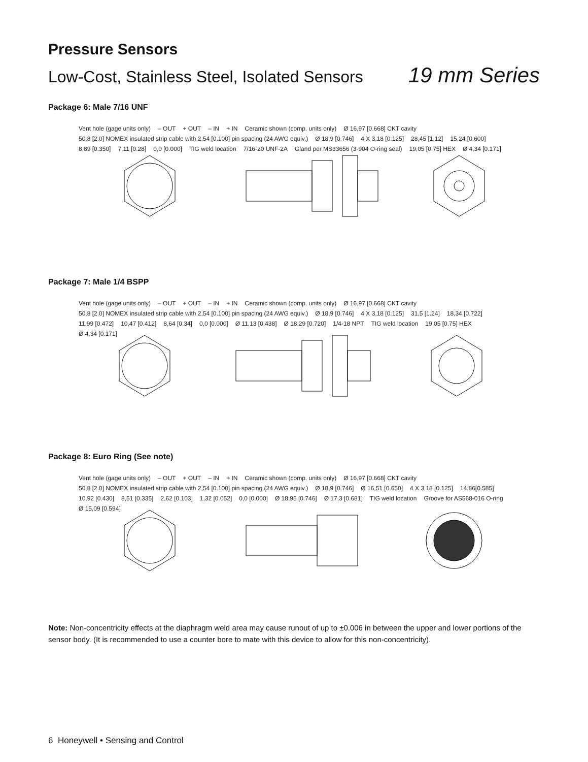Pressure Sensors
Low-Cost, Stainless Steel, Isolated Sensors 19 mm Series
Package 6: Male 7/16 UNF
Vent hole (gage units only) – OUT + OUT – IN + IN Ceramic shown (comp. units only) Ø 16,97 [0.668] CKT cavity 50,8 [2.0] NOMEX insulated strip cable with 2,54 [0.100] pin spacing (24 AWG equiv.) Ø 18,9 [0.746] 4 X 3,18 [0.125] 28,45 [1.12] 15,24 [0.600] 8,89 [0.350] 7,11 [0.28] 0,0 [0.000] TIG weld location 7/16-20 UNF-2A Gland per MS33656 (3-904 O-ring seal) 19,05 [0.75] HEX Ø 4,34 [0.171]
Package 7: Male 1/4 BSPP
Vent hole (gage units only) – OUT + OUT – IN + IN Ceramic shown (comp. units only) Ø 16,97 [0.668] CKT cavity 50,8 [2.0] NOMEX insulated strip cable with 2,54 [0.100] pin spacing (24 AWG equiv.) Ø 18,9 [0.746] 4 X 3,18 [0.125] 31,5 [1.24] 18,34 [0.722] 11,99 [0.472] 10,47 [0.412] 8,64 [0.34] 0,0 [0.000] Ø 11,13 [0.438] Ø 18,29 [0.720] 1/4-18 NPT TIG weld location 19,05 [0.75] HEX Ø 4,34 [0.171]
Package 8: Euro Ring (See note)
Vent hole (gage units only) – OUT + OUT – IN + IN Ceramic shown (comp. units only) Ø 16,97 [0.668] CKT cavity 50,8 [2.0] NOMEX insulated strip cable with 2,54 [0.100] pin spacing (24 AWG equiv.) Ø 18,9 [0.746] Ø 16,51 [0.650] 4 X 3,18 [0.125] 14,86[0.585] 10,92 [0.430] 8,51 [0.335] 2,62 [0.103] 1,32 [0.052] 0,0 [0.000] Ø 18,95 [0.746] Ø 17,3 [0.681] TIG weld location Groove for AS568-016 O-ring Ø 15,09 [0.594]
Note: Non-concentricity effects at the diaphragm weld area may cause runout of up to ±0.006 in between the upper and lower portions of the sensor body. (It is recommended to use a counter bore to mate with this device to allow for this non-concentricity).
6 Honeywell • Sensing and Control